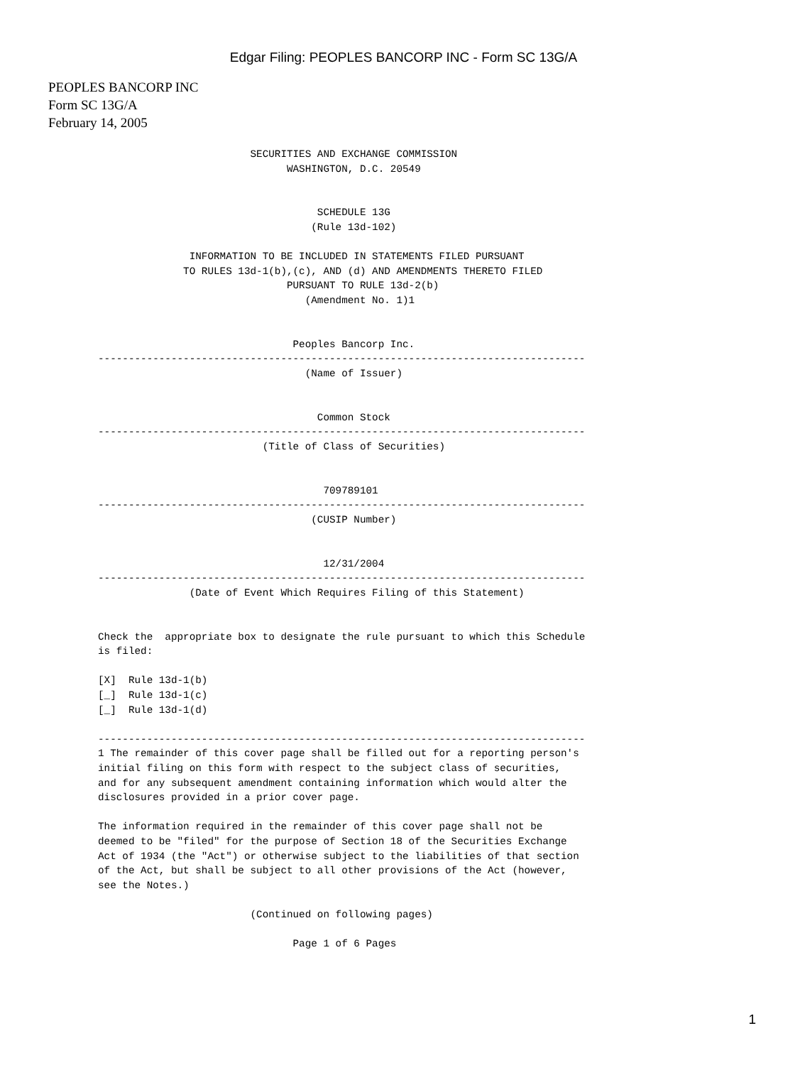Edgar Filing: PEOPLES BANCORP INC - Form SC 13G/A
PEOPLES BANCORP INC
Form SC 13G/A
February 14, 2005
                         SECURITIES AND EXCHANGE COMMISSION
                               WASHINGTON, D.C. 20549


                                    SCHEDULE 13G
                                   (Rule 13d-102)

               INFORMATION TO BE INCLUDED IN STATEMENTS FILED PURSUANT
              TO RULES 13d-1(b),(c), AND (d) AND AMENDMENTS THERETO FILED
                               PURSUANT TO RULE 13d-2(b)
                                  (Amendment No. 1)1


                                Peoples Bancorp Inc.
--------------------------------------------------------------------------------
                                  (Name of Issuer)


                                    Common Stock
--------------------------------------------------------------------------------
                           (Title of Class of Securities)


                                     709789101
--------------------------------------------------------------------------------
                                   (CUSIP Number)


                                     12/31/2004
--------------------------------------------------------------------------------
               (Date of Event Which Requires Filing of this Statement)


Check the  appropriate box to designate the rule pursuant to which this Schedule
is filed:

[X]  Rule 13d-1(b)
[_]  Rule 13d-1(c)
[_]  Rule 13d-1(d)

--------------------------------------------------------------------------------
1 The remainder of this cover page shall be filled out for a reporting person's
initial filing on this form with respect to the subject class of securities,
and for any subsequent amendment containing information which would alter the
disclosures provided in a prior cover page.

The information required in the remainder of this cover page shall not be
deemed to be "filed" for the purpose of Section 18 of the Securities Exchange
Act of 1934 (the "Act") or otherwise subject to the liabilities of that section
of the Act, but shall be subject to all other provisions of the Act (however,
see the Notes.)

                         (Continued on following pages)

                                Page 1 of 6 Pages
1